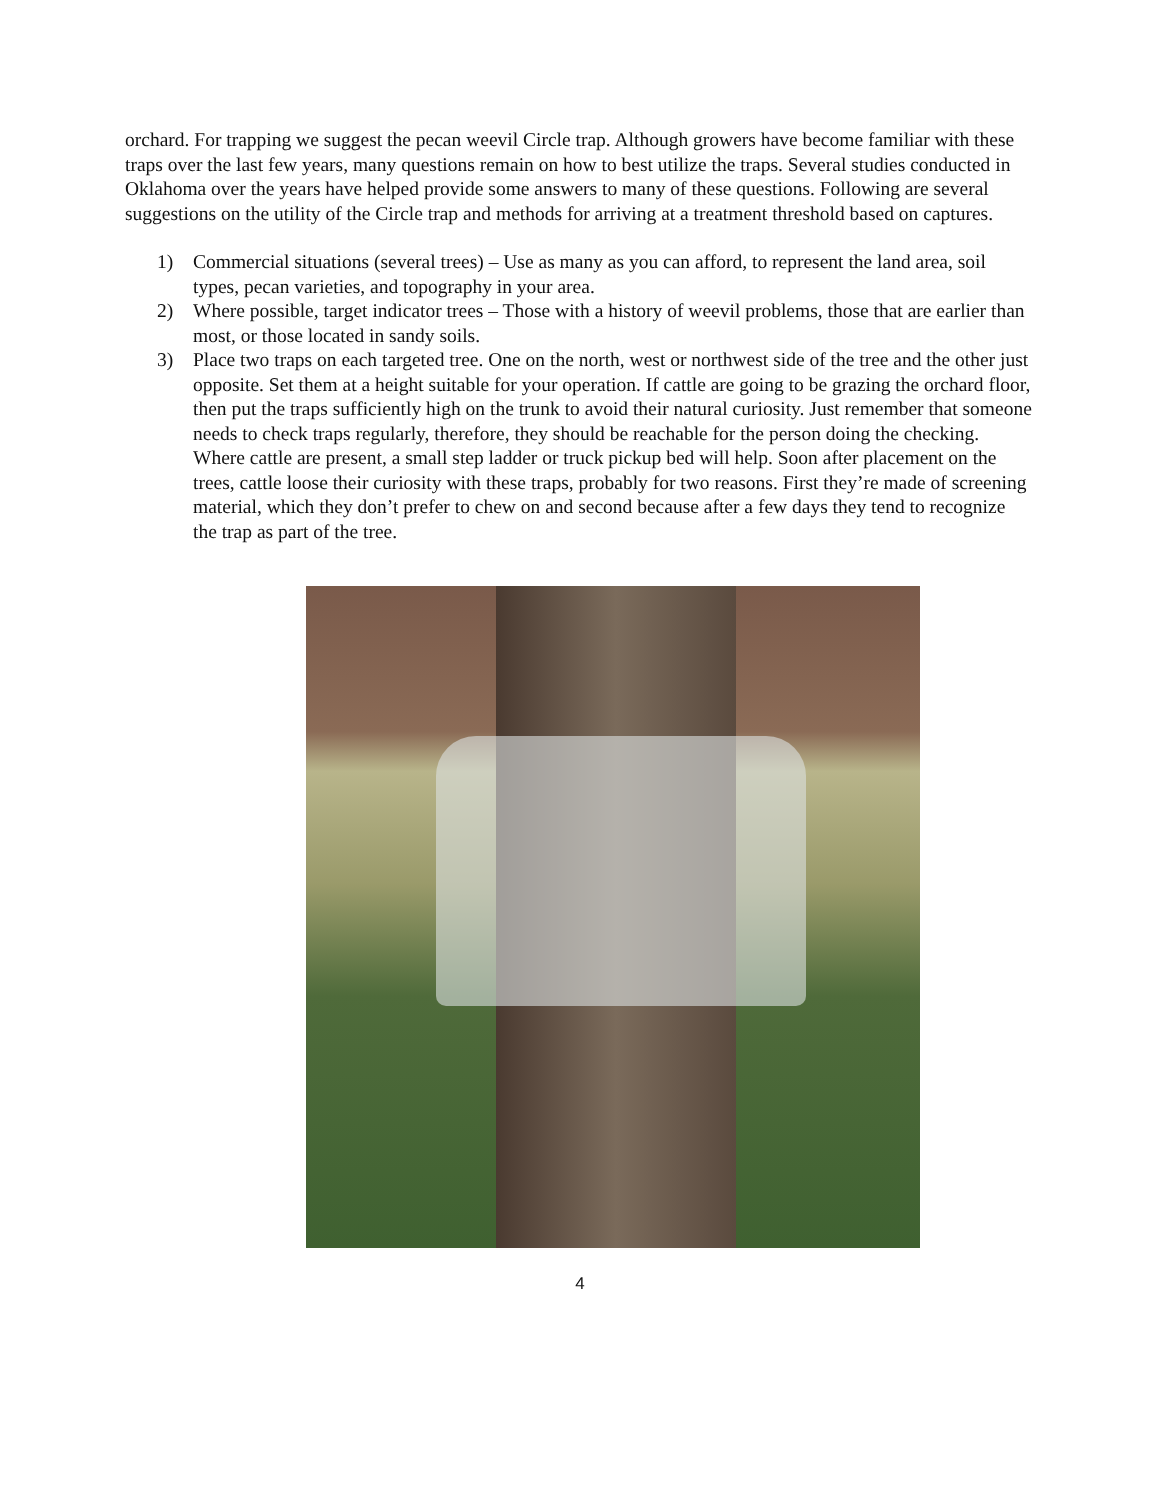orchard. For trapping we suggest the pecan weevil Circle trap. Although growers have become familiar with these traps over the last few years, many questions remain on how to best utilize the traps. Several studies conducted in Oklahoma over the years have helped provide some answers to many of these questions. Following are several suggestions on the utility of the Circle trap and methods for arriving at a treatment threshold based on captures.
1) Commercial situations (several trees) – Use as many as you can afford, to represent the land area, soil types, pecan varieties, and topography in your area.
2) Where possible, target indicator trees – Those with a history of weevil problems, those that are earlier than most, or those located in sandy soils.
3) Place two traps on each targeted tree. One on the north, west or northwest side of the tree and the other just opposite. Set them at a height suitable for your operation. If cattle are going to be grazing the orchard floor, then put the traps sufficiently high on the trunk to avoid their natural curiosity. Just remember that someone needs to check traps regularly, therefore, they should be reachable for the person doing the checking. Where cattle are present, a small step ladder or truck pickup bed will help. Soon after placement on the trees, cattle loose their curiosity with these traps, probably for two reasons. First they’re made of screening material, which they don’t prefer to chew on and second because after a few days they tend to recognize the trap as part of the tree.
4